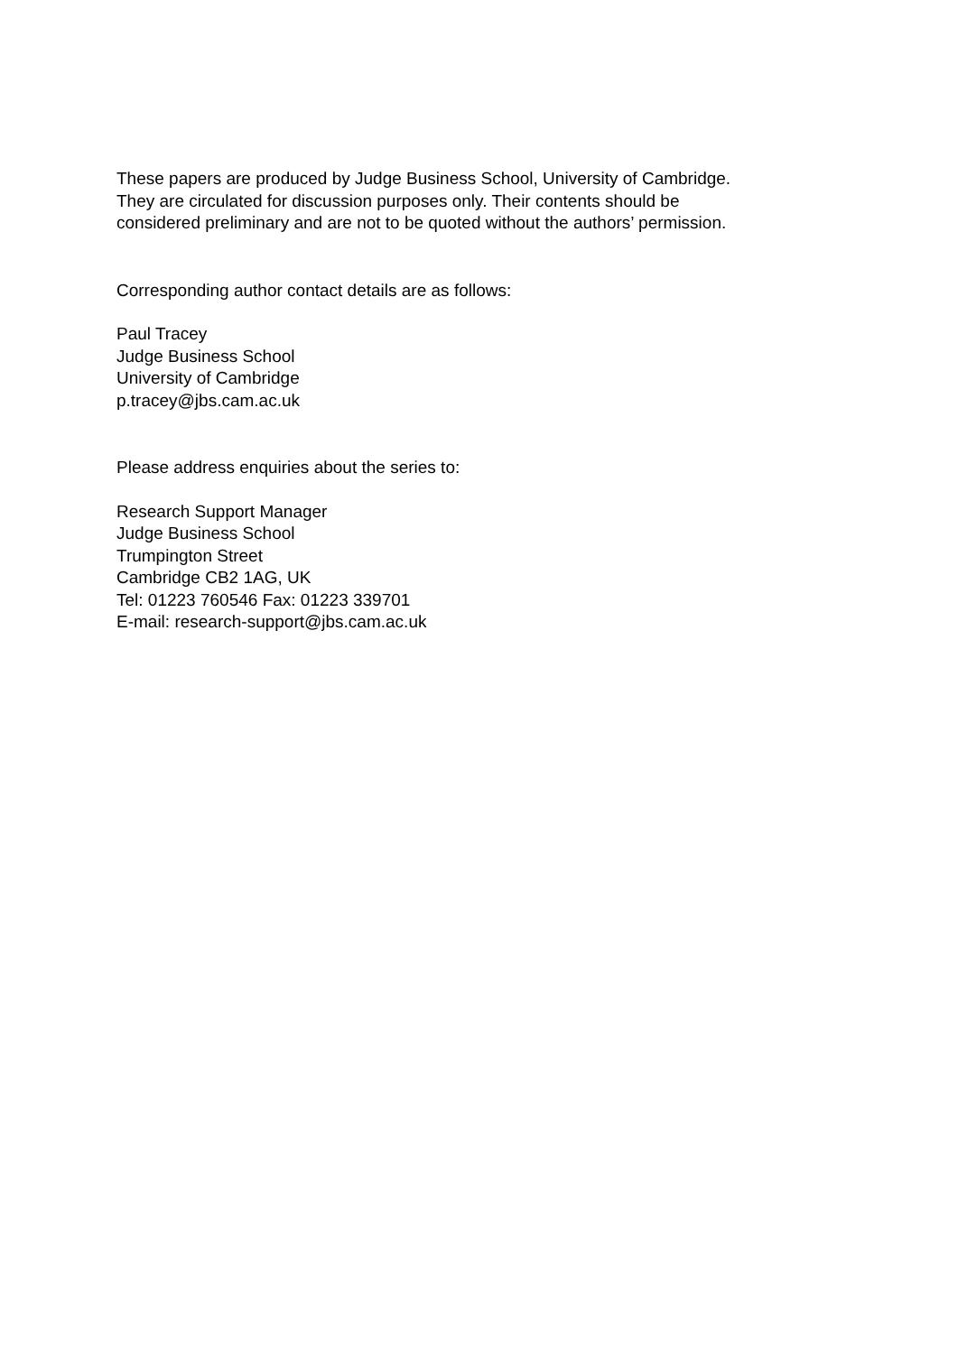These papers are produced by Judge Business School, University of Cambridge.
They are circulated for discussion purposes only. Their contents should be
considered preliminary and are not to be quoted without the authors’ permission.
Corresponding author contact details are as follows:
Paul Tracey
Judge Business School
University of Cambridge
p.tracey@jbs.cam.ac.uk
Please address enquiries about the series to:
Research Support Manager
Judge Business School
Trumpington Street
Cambridge CB2 1AG, UK
Tel: 01223 760546 Fax: 01223 339701
E-mail: research-support@jbs.cam.ac.uk